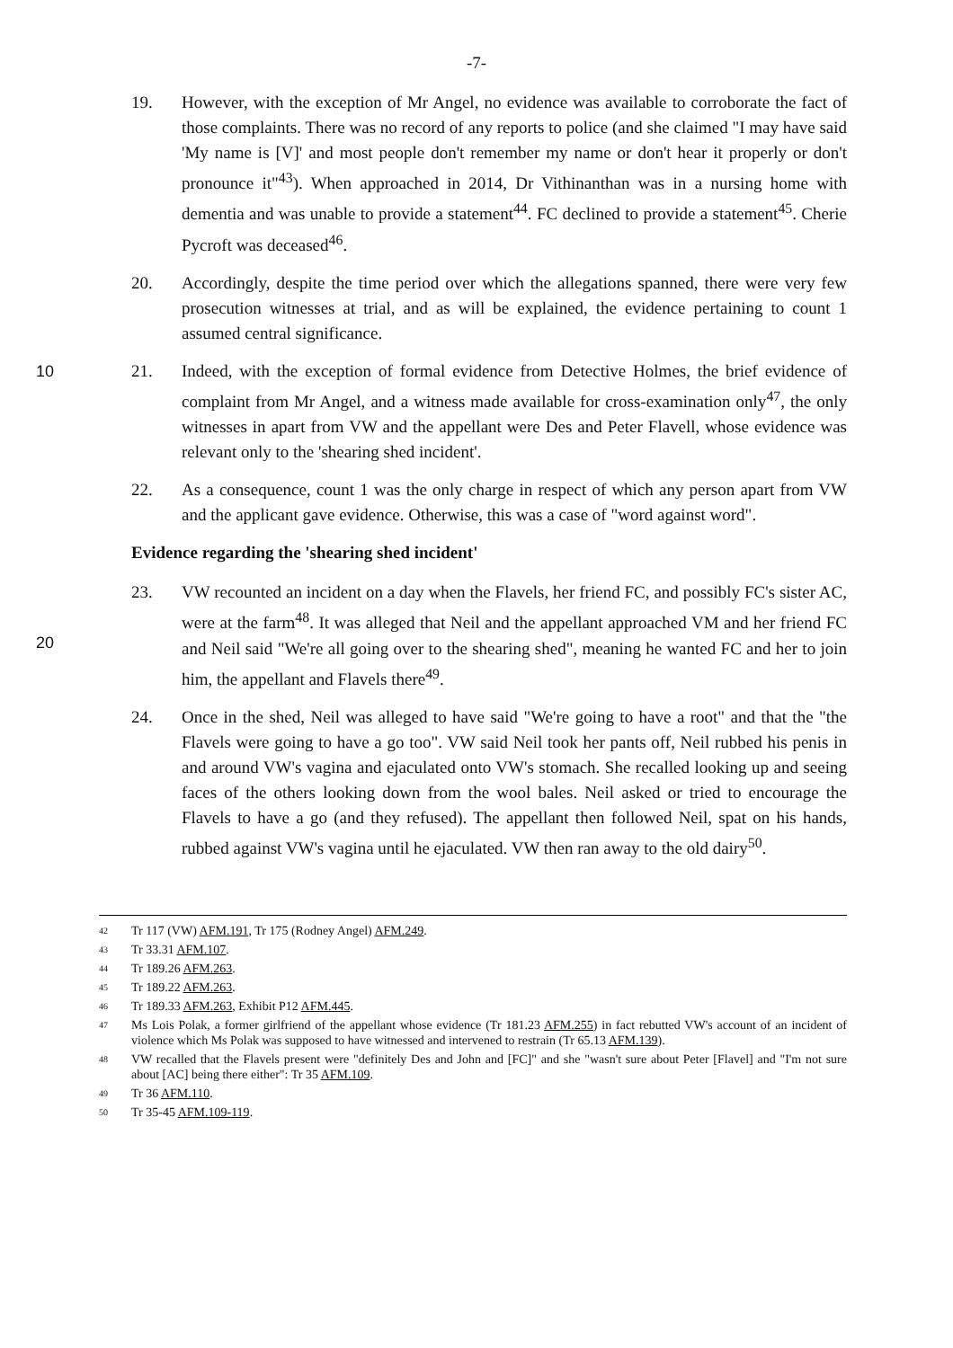-7-
19. However, with the exception of Mr Angel, no evidence was available to corroborate the fact of those complaints. There was no record of any reports to police (and she claimed "I may have said 'My name is [V]' and most people don't remember my name or don't hear it properly or don't pronounce it"<sup>43</sup>). When approached in 2014, Dr Vithinanthan was in a nursing home with dementia and was unable to provide a statement<sup>44</sup>. FC declined to provide a statement<sup>45</sup>. Cherie Pycroft was deceased<sup>46</sup>.
20. Accordingly, despite the time period over which the allegations spanned, there were very few prosecution witnesses at trial, and as will be explained, the evidence pertaining to count 1 assumed central significance.
10 21. Indeed, with the exception of formal evidence from Detective Holmes, the brief evidence of complaint from Mr Angel, and a witness made available for cross-examination only<sup>47</sup>, the only witnesses in apart from VW and the appellant were Des and Peter Flavell, whose evidence was relevant only to the 'shearing shed incident'.
22. As a consequence, count 1 was the only charge in respect of which any person apart from VW and the applicant gave evidence. Otherwise, this was a case of "word against word".
Evidence regarding the 'shearing shed incident'
20 23. VW recounted an incident on a day when the Flavels, her friend FC, and possibly FC's sister AC, were at the farm<sup>48</sup>. It was alleged that Neil and the appellant approached VM and her friend FC and Neil said "We're all going over to the shearing shed", meaning he wanted FC and her to join him, the appellant and Flavels there<sup>49</sup>.
24. Once in the shed, Neil was alleged to have said "We're going to have a root" and that the "the Flavels were going to have a go too". VW said Neil took her pants off, Neil rubbed his penis in and around VW's vagina and ejaculated onto VW's stomach. She recalled looking up and seeing faces of the others looking down from the wool bales. Neil asked or tried to encourage the Flavels to have a go (and they refused). The appellant then followed Neil, spat on his hands, rubbed against VW's vagina until he ejaculated. VW then ran away to the old dairy<sup>50</sup>.
42 Tr 117 (VW) AFM.191, Tr 175 (Rodney Angel) AFM.249.
43 Tr 33.31 AFM.107.
44 Tr 189.26 AFM.263.
45 Tr 189.22 AFM.263.
46 Tr 189.33 AFM.263, Exhibit P12 AFM.445.
47 Ms Lois Polak, a former girlfriend of the appellant whose evidence (Tr 181.23 AFM.255) in fact rebutted VW's account of an incident of violence which Ms Polak was supposed to have witnessed and intervened to restrain (Tr 65.13 AFM.139).
48 VW recalled that the Flavels present were "definitely Des and John and [FC]" and she "wasn't sure about Peter [Flavel] and "I'm not sure about [AC] being there either": Tr 35 AFM.109.
49 Tr 36 AFM.110.
50 Tr 35-45 AFM.109-119.